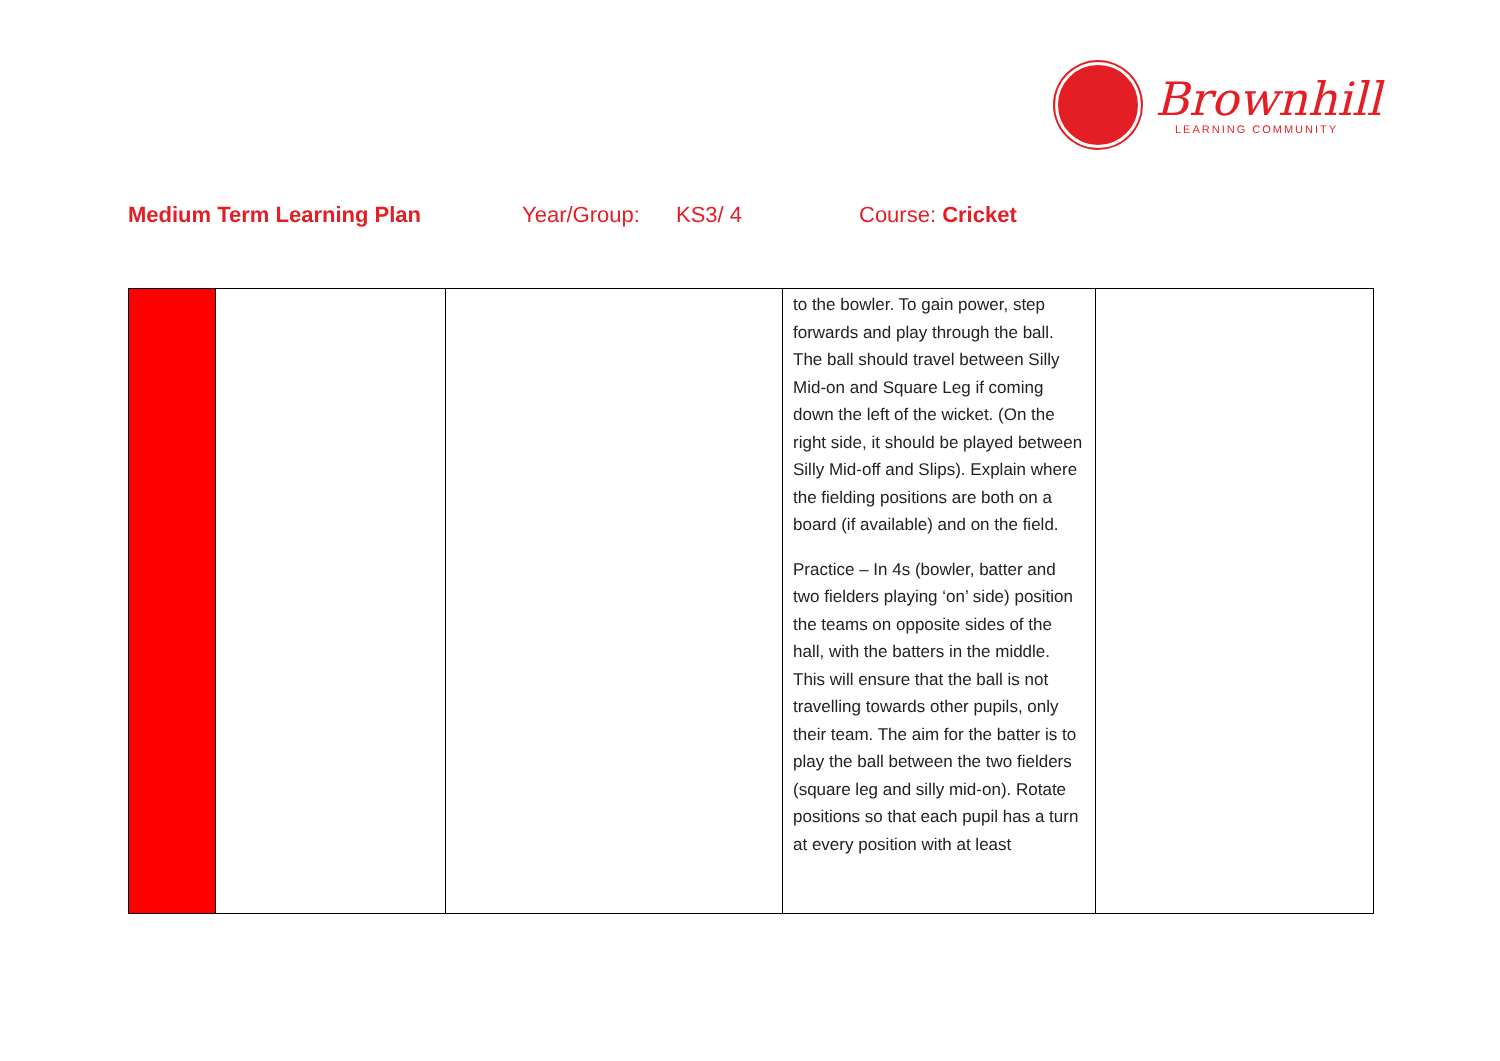Brownhill
LEARNING COMMUNITY
Medium Term Learning Plan Year/Group: KS3/ 4 Course: Cricket
| | | | to the bowler. To gain power, step forwards and play through the ball. The ball should travel between Silly Mid-on and Square Leg if coming down the left of the wicket. (On the right side, it should be played between Silly Mid-off and Slips). Explain where the fielding positions are both on a board (if available) and on the field. Practice – In 4s (bowler, batter and two fielders playing ‘on’ side) position the teams on opposite sides of the hall, with the batters in the middle. This will ensure that the ball is not travelling towards other pupils, only their team. The aim for the batter is to play the ball between the two fielders (square leg and silly mid-on). Rotate positions so that each pupil has a turn at every position with at least | |